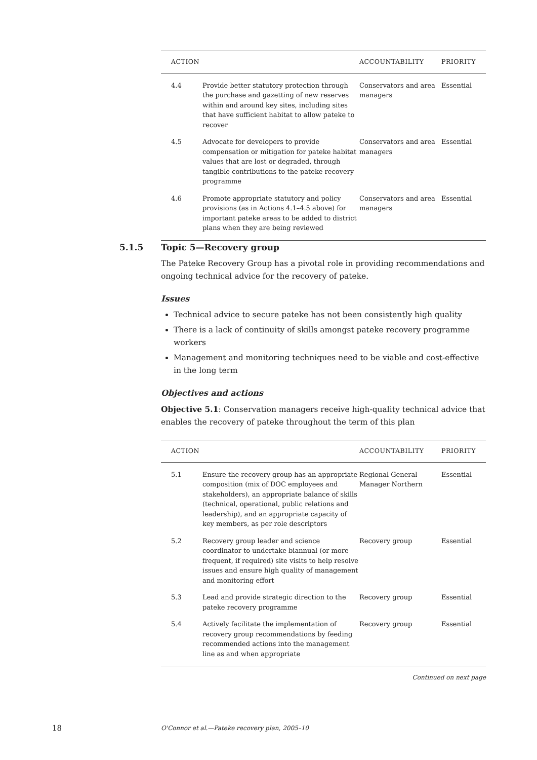| ACTION | | ACCOUNTABILITY | PRIORITY |
| --- | --- | --- | --- |
| 4.4 | Provide better statutory protection through the purchase and gazetting of new reserves within and around key sites, including sites that have sufficient habitat to allow pateke to recover | Conservators and area managers | Essential |
| 4.5 | Advocate for developers to provide compensation or mitigation for pateke habitat values that are lost or degraded, through tangible contributions to the pateke recovery programme | Conservators and area managers | Essential |
| 4.6 | Promote appropriate statutory and policy provisions (as in Actions 4.1–4.5 above) for important pateke areas to be added to district plans when they are being reviewed | Conservators and area managers | Essential |
5.1.5 Topic 5—Recovery group
The Pateke Recovery Group has a pivotal role in providing recommendations and ongoing technical advice for the recovery of pateke.
Issues
Technical advice to secure pateke has not been consistently high quality
There is a lack of continuity of skills amongst pateke recovery programme workers
Management and monitoring techniques need to be viable and cost-effective in the long term
Objectives and actions
Objective 5.1: Conservation managers receive high-quality technical advice that enables the recovery of pateke throughout the term of this plan
| ACTION | | ACCOUNTABILITY | PRIORITY |
| --- | --- | --- | --- |
| 5.1 | Ensure the recovery group has an appropriate composition (mix of DOC employees and stakeholders), an appropriate balance of skills (technical, operational, public relations and leadership), and an appropriate capacity of key members, as per role descriptors | Regional General Manager Northern | Essential |
| 5.2 | Recovery group leader and science coordinator to undertake biannual (or more frequent, if required) site visits to help resolve issues and ensure high quality of management and monitoring effort | Recovery group | Essential |
| 5.3 | Lead and provide strategic direction to the pateke recovery programme | Recovery group | Essential |
| 5.4 | Actively facilitate the implementation of recovery group recommendations by feeding recommended actions into the management line as and when appropriate | Recovery group | Essential |
Continued on next page
18
O'Connor et al.—Pateke recovery plan, 2005–10